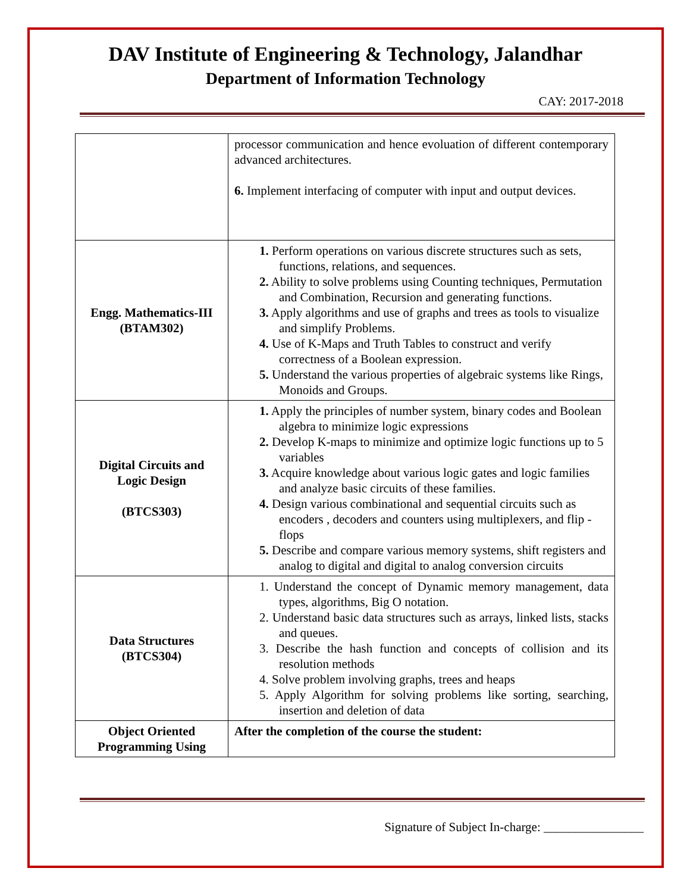DAV Institute of Engineering & Technology, Jalandhar
Department of Information Technology
CAY: 2017-2018
| | processor communication and hence evoluation of different contemporary advanced architectures. 6. Implement interfacing of computer with input and output devices. |
| Engg. Mathematics-III (BTAM302) | 1. Perform operations on various discrete structures such as sets, functions, relations, and sequences. 2. Ability to solve problems using Counting techniques, Permutation and Combination, Recursion and generating functions. 3. Apply algorithms and use of graphs and trees as tools to visualize and simplify Problems. 4. Use of K-Maps and Truth Tables to construct and verify correctness of a Boolean expression. 5. Understand the various properties of algebraic systems like Rings, Monoids and Groups. |
| Digital Circuits and Logic Design (BTCS303) | 1. Apply the principles of number system, binary codes and Boolean algebra to minimize logic expressions 2. Develop K-maps to minimize and optimize logic functions up to 5 variables 3. Acquire knowledge about various logic gates and logic families and analyze basic circuits of these families. 4. Design various combinational and sequential circuits such as encoders , decoders and counters using multiplexers, and flip - flops 5. Describe and compare various memory systems, shift registers and analog to digital and digital to analog conversion circuits |
| Data Structures (BTCS304) | 1. Understand the concept of Dynamic memory management, data types, algorithms, Big O notation. 2. Understand basic data structures such as arrays, linked lists, stacks and queues. 3. Describe the hash function and concepts of collision and its resolution methods 4. Solve problem involving graphs, trees and heaps 5. Apply Algorithm for solving problems like sorting, searching, insertion and deletion of data |
| Object Oriented Programming Using | After the completion of the course the student: |
Signature of Subject In-charge: ________________